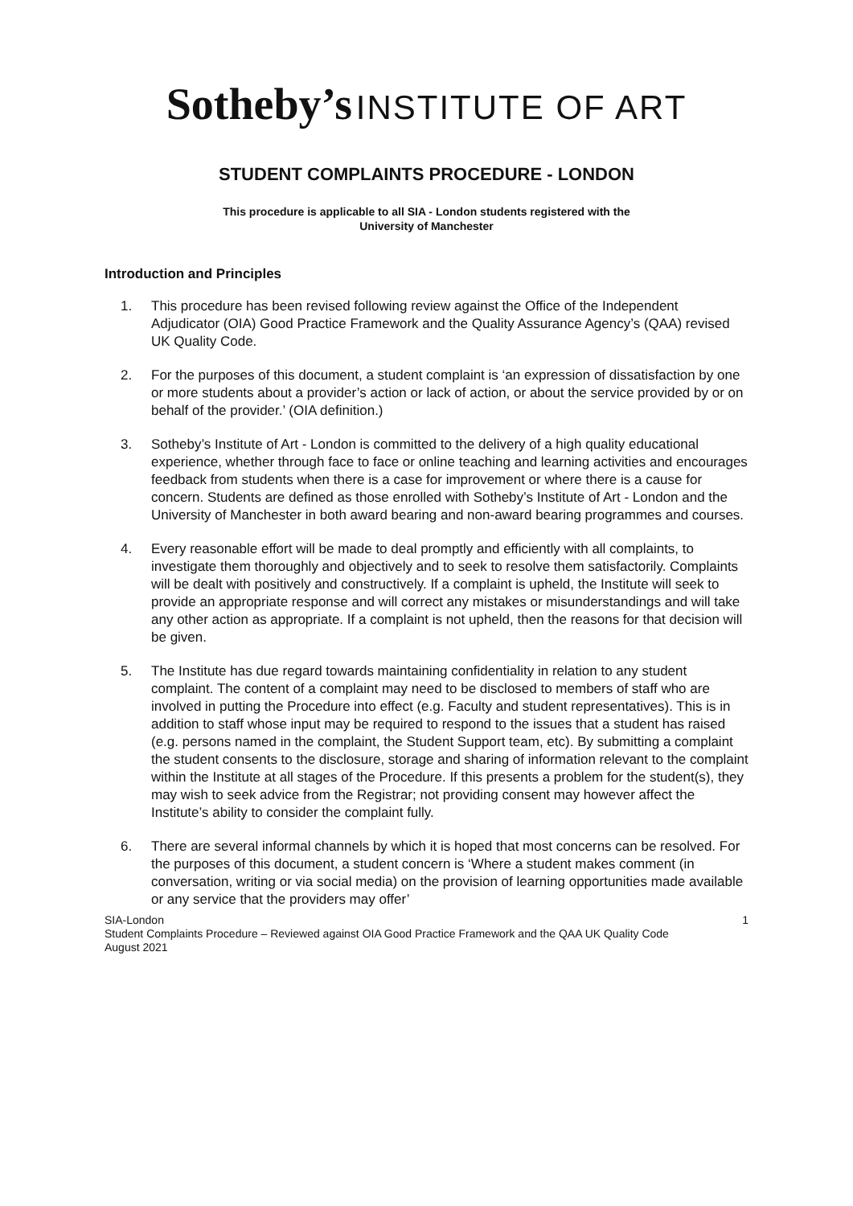Sotheby’s INSTITUTE OF ART
STUDENT COMPLAINTS PROCEDURE - LONDON
This procedure is applicable to all SIA - London students registered with the
University of Manchester
Introduction and Principles
1. This procedure has been revised following review against the Office of the Independent Adjudicator (OIA) Good Practice Framework and the Quality Assurance Agency’s (QAA) revised UK Quality Code.
2. For the purposes of this document, a student complaint is ‘an expression of dissatisfaction by one or more students about a provider’s action or lack of action, or about the service provided by or on behalf of the provider.’ (OIA definition.)
3. Sotheby’s Institute of Art - London is committed to the delivery of a high quality educational experience, whether through face to face or online teaching and learning activities and encourages feedback from students when there is a case for improvement or where there is a cause for concern. Students are defined as those enrolled with Sotheby’s Institute of Art - London and the University of Manchester in both award bearing and non-award bearing programmes and courses.
4. Every reasonable effort will be made to deal promptly and efficiently with all complaints, to investigate them thoroughly and objectively and to seek to resolve them satisfactorily. Complaints will be dealt with positively and constructively. If a complaint is upheld, the Institute will seek to provide an appropriate response and will correct any mistakes or misunderstandings and will take any other action as appropriate. If a complaint is not upheld, then the reasons for that decision will be given.
5. The Institute has due regard towards maintaining confidentiality in relation to any student complaint. The content of a complaint may need to be disclosed to members of staff who are involved in putting the Procedure into effect (e.g. Faculty and student representatives). This is in addition to staff whose input may be required to respond to the issues that a student has raised (e.g. persons named in the complaint, the Student Support team, etc). By submitting a complaint the student consents to the disclosure, storage and sharing of information relevant to the complaint within the Institute at all stages of the Procedure. If this presents a problem for the student(s), they may wish to seek advice from the Registrar; not providing consent may however affect the Institute’s ability to consider the complaint fully.
6. There are several informal channels by which it is hoped that most concerns can be resolved. For the purposes of this document, a student concern is ‘Where a student makes comment (in conversation, writing or via social media) on the provision of learning opportunities made available or any service that the providers may offer’
SIA-London 1
Student Complaints Procedure – Reviewed against OIA Good Practice Framework and the QAA UK Quality Code
August 2021